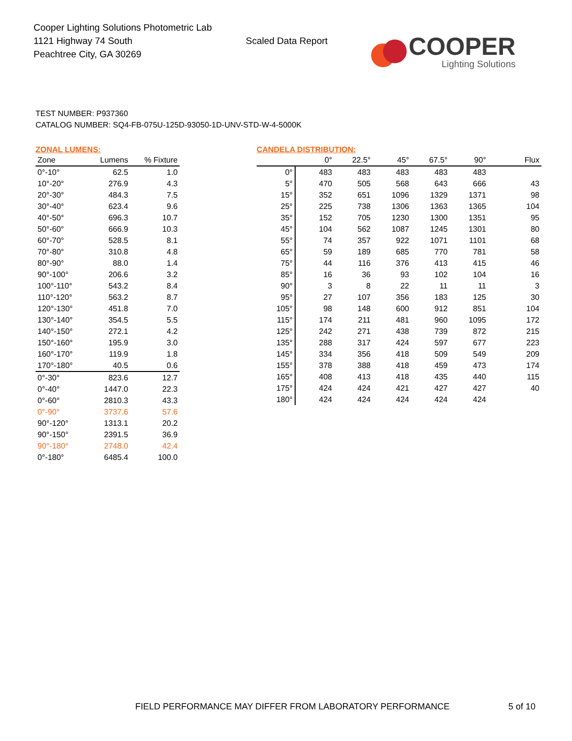Cooper Lighting Solutions Photometric Lab
1121 Highway 74 South
Peachtree City, GA 30269
Scaled Data Report
COOPER
Lighting Solutions
TEST NUMBER: P937360
CATALOG NUMBER: SQ4-FB-075U-125D-93050-1D-UNV-STD-W-4-5000K
ZONAL LUMENS:
| Zone | Lumens | % Fixture |
| --- | --- | --- |
| 0°-10° | 62.5 | 1.0 |
| 10°-20° | 276.9 | 4.3 |
| 20°-30° | 484.3 | 7.5 |
| 30°-40° | 623.4 | 9.6 |
| 40°-50° | 696.3 | 10.7 |
| 50°-60° | 666.9 | 10.3 |
| 60°-70° | 528.5 | 8.1 |
| 70°-80° | 310.8 | 4.8 |
| 80°-90° | 88.0 | 1.4 |
| 90°-100° | 206.6 | 3.2 |
| 100°-110° | 543.2 | 8.4 |
| 110°-120° | 563.2 | 8.7 |
| 120°-130° | 451.8 | 7.0 |
| 130°-140° | 354.5 | 5.5 |
| 140°-150° | 272.1 | 4.2 |
| 150°-160° | 195.9 | 3.0 |
| 160°-170° | 119.9 | 1.8 |
| 170°-180° | 40.5 | 0.6 |
| 0°-30° | 823.6 | 12.7 |
| 0°-40° | 1447.0 | 22.3 |
| 0°-60° | 2810.3 | 43.3 |
| 0°-90° | 3737.6 | 57.6 |
| 90°-120° | 1313.1 | 20.2 |
| 90°-150° | 2391.5 | 36.9 |
| 90°-180° | 2748.0 | 42.4 |
| 0°-180° | 6485.4 | 100.0 |
CANDELA DISTRIBUTION:
| | 0° | 22.5° | 45° | 67.5° | 90° | Flux |
| --- | --- | --- | --- | --- | --- | --- |
| 0° | 483 | 483 | 483 | 483 | 483 | |
| 5° | 470 | 505 | 568 | 643 | 666 | 43 |
| 15° | 352 | 651 | 1096 | 1329 | 1371 | 98 |
| 25° | 225 | 738 | 1306 | 1363 | 1365 | 104 |
| 35° | 152 | 705 | 1230 | 1300 | 1351 | 95 |
| 45° | 104 | 562 | 1087 | 1245 | 1301 | 80 |
| 55° | 74 | 357 | 922 | 1071 | 1101 | 68 |
| 65° | 59 | 189 | 685 | 770 | 781 | 58 |
| 75° | 44 | 116 | 376 | 413 | 415 | 46 |
| 85° | 16 | 36 | 93 | 102 | 104 | 16 |
| 90° | 3 | 8 | 22 | 11 | 11 | 3 |
| 95° | 27 | 107 | 356 | 183 | 125 | 30 |
| 105° | 98 | 148 | 600 | 912 | 851 | 104 |
| 115° | 174 | 211 | 481 | 960 | 1095 | 172 |
| 125° | 242 | 271 | 438 | 739 | 872 | 215 |
| 135° | 288 | 317 | 424 | 597 | 677 | 223 |
| 145° | 334 | 356 | 418 | 509 | 549 | 209 |
| 155° | 378 | 388 | 418 | 459 | 473 | 174 |
| 165° | 408 | 413 | 418 | 435 | 440 | 115 |
| 175° | 424 | 424 | 421 | 427 | 427 | 40 |
| 180° | 424 | 424 | 424 | 424 | 424 | |
FIELD PERFORMANCE MAY DIFFER FROM LABORATORY PERFORMANCE 5 of 10